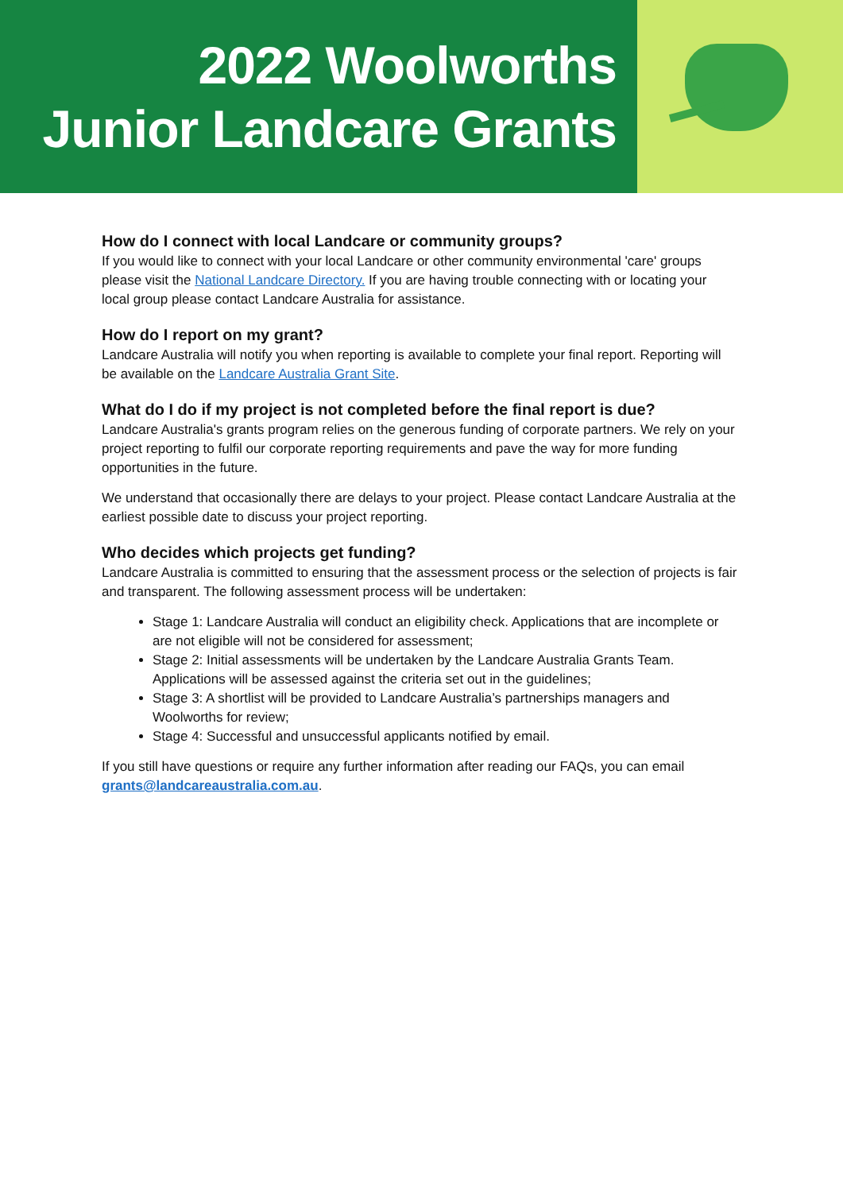2022 Woolworths
Junior Landcare Grants
How do I connect with local Landcare or community groups?
If you would like to connect with your local Landcare or other community environmental 'care' groups please visit the National Landcare Directory. If you are having trouble connecting with or locating your local group please contact Landcare Australia for assistance.
How do I report on my grant?
Landcare Australia will notify you when reporting is available to complete your final report. Reporting will be available on the Landcare Australia Grant Site.
What do I do if my project is not completed before the final report is due?
Landcare Australia's grants program relies on the generous funding of corporate partners. We rely on your project reporting to fulfil our corporate reporting requirements and pave the way for more funding opportunities in the future.
We understand that occasionally there are delays to your project. Please contact Landcare Australia at the earliest possible date to discuss your project reporting.
Who decides which projects get funding?
Landcare Australia is committed to ensuring that the assessment process or the selection of projects is fair and transparent. The following assessment process will be undertaken:
Stage 1: Landcare Australia will conduct an eligibility check. Applications that are incomplete or are not eligible will not be considered for assessment;
Stage 2: Initial assessments will be undertaken by the Landcare Australia Grants Team. Applications will be assessed against the criteria set out in the guidelines;
Stage 3: A shortlist will be provided to Landcare Australia’s partnerships managers and Woolworths for review;
Stage 4: Successful and unsuccessful applicants notified by email.
If you still have questions or require any further information after reading our FAQs, you can email grants@landcareaustralia.com.au.